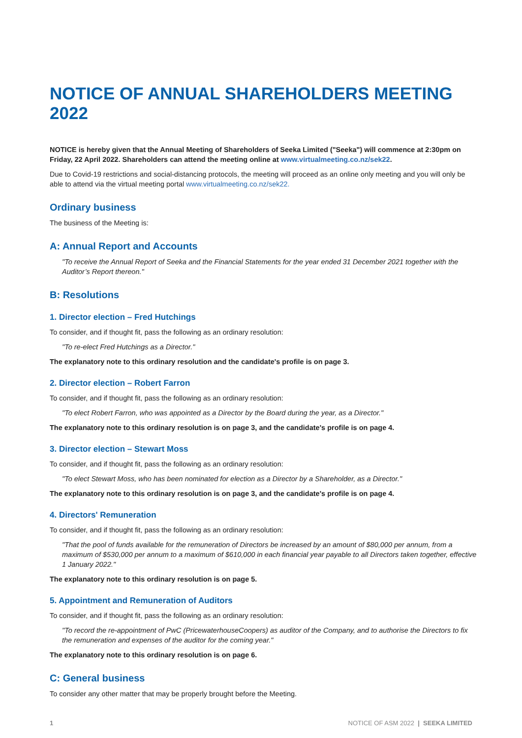NOTICE OF ANNUAL SHAREHOLDERS MEETING 2022
NOTICE is hereby given that the Annual Meeting of Shareholders of Seeka Limited ("Seeka") will commence at 2:30pm on Friday, 22 April 2022. Shareholders can attend the meeting online at www.virtualmeeting.co.nz/sek22.
Due to Covid-19 restrictions and social-distancing protocols, the meeting will proceed as an online only meeting and you will only be able to attend via the virtual meeting portal www.virtualmeeting.co.nz/sek22.
Ordinary business
The business of the Meeting is:
A: Annual Report and Accounts
"To receive the Annual Report of Seeka and the Financial Statements for the year ended 31 December 2021 together with the Auditor’s Report thereon."
B: Resolutions
1. Director election – Fred Hutchings
To consider, and if thought fit, pass the following as an ordinary resolution:
"To re-elect Fred Hutchings as a Director."
The explanatory note to this ordinary resolution and the candidate's profile is on page 3.
2. Director election – Robert Farron
To consider, and if thought fit, pass the following as an ordinary resolution:
"To elect Robert Farron, who was appointed as a Director by the Board during the year, as a Director."
The explanatory note to this ordinary resolution is on page 3, and the candidate's profile is on page 4.
3. Director election – Stewart Moss
To consider, and if thought fit, pass the following as an ordinary resolution:
"To elect Stewart Moss, who has been nominated for election as a Director by a Shareholder, as a Director."
The explanatory note to this ordinary resolution is on page 3, and the candidate's profile is on page 4.
4. Directors' Remuneration
To consider, and if thought fit, pass the following as an ordinary resolution:
"That the pool of funds available for the remuneration of Directors be increased by an amount of $80,000 per annum, from a maximum of $530,000 per annum to a maximum of $610,000 in each financial year payable to all Directors taken together, effective 1 January 2022."
The explanatory note to this ordinary resolution is on page 5.
5. Appointment and Remuneration of Auditors
To consider, and if thought fit, pass the following as an ordinary resolution:
"To record the re-appointment of PwC (PricewaterhouseCoopers) as auditor of the Company, and to authorise the Directors to fix the remuneration and expenses of the auditor for the coming year."
The explanatory note to this ordinary resolution is on page 6.
C: General business
To consider any other matter that may be properly brought before the Meeting.
1 NOTICE OF ASM 2022 | SEEKA LIMITED